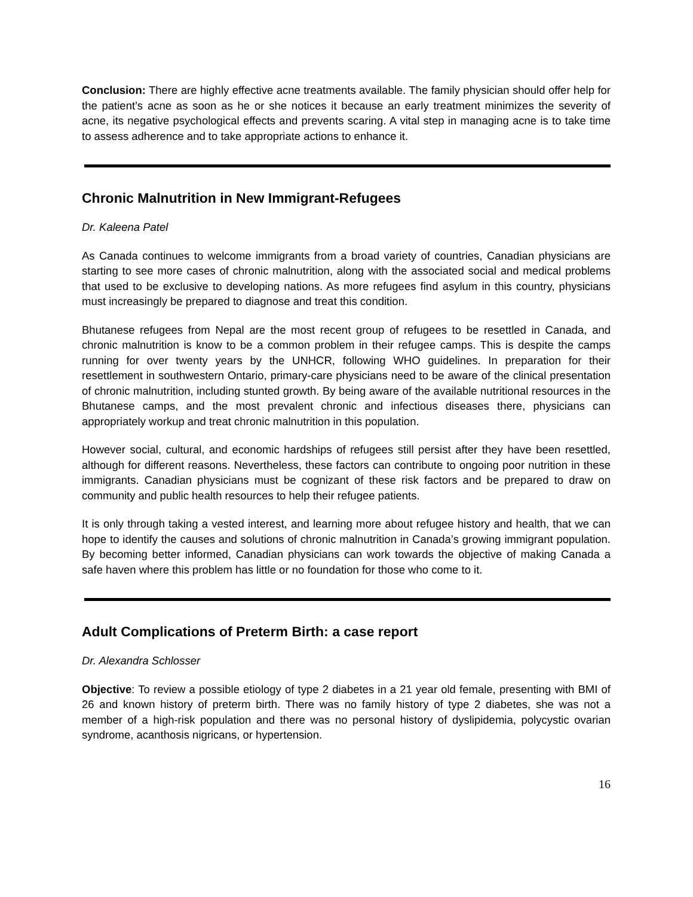Conclusion: There are highly effective acne treatments available. The family physician should offer help for the patient’s acne as soon as he or she notices it because an early treatment minimizes the severity of acne, its negative psychological effects and prevents scaring. A vital step in managing acne is to take time to assess adherence and to take appropriate actions to enhance it.
Chronic Malnutrition in New Immigrant-Refugees
Dr. Kaleena Patel
As Canada continues to welcome immigrants from a broad variety of countries, Canadian physicians are starting to see more cases of chronic malnutrition, along with the associated social and medical problems that used to be exclusive to developing nations. As more refugees find asylum in this country, physicians must increasingly be prepared to diagnose and treat this condition.
Bhutanese refugees from Nepal are the most recent group of refugees to be resettled in Canada, and chronic malnutrition is know to be a common problem in their refugee camps. This is despite the camps running for over twenty years by the UNHCR, following WHO guidelines. In preparation for their resettlement in southwestern Ontario, primary-care physicians need to be aware of the clinical presentation of chronic malnutrition, including stunted growth. By being aware of the available nutritional resources in the Bhutanese camps, and the most prevalent chronic and infectious diseases there, physicians can appropriately workup and treat chronic malnutrition in this population.
However social, cultural, and economic hardships of refugees still persist after they have been resettled, although for different reasons. Nevertheless, these factors can contribute to ongoing poor nutrition in these immigrants. Canadian physicians must be cognizant of these risk factors and be prepared to draw on community and public health resources to help their refugee patients.
It is only through taking a vested interest, and learning more about refugee history and health, that we can hope to identify the causes and solutions of chronic malnutrition in Canada’s growing immigrant population. By becoming better informed, Canadian physicians can work towards the objective of making Canada a safe haven where this problem has little or no foundation for those who come to it.
Adult Complications of Preterm Birth: a case report
Dr. Alexandra Schlosser
Objective: To review a possible etiology of type 2 diabetes in a 21 year old female, presenting with BMI of 26 and known history of preterm birth. There was no family history of type 2 diabetes, she was not a member of a high-risk population and there was no personal history of dyslipidemia, polycystic ovarian syndrome, acanthosis nigricans, or hypertension.
16